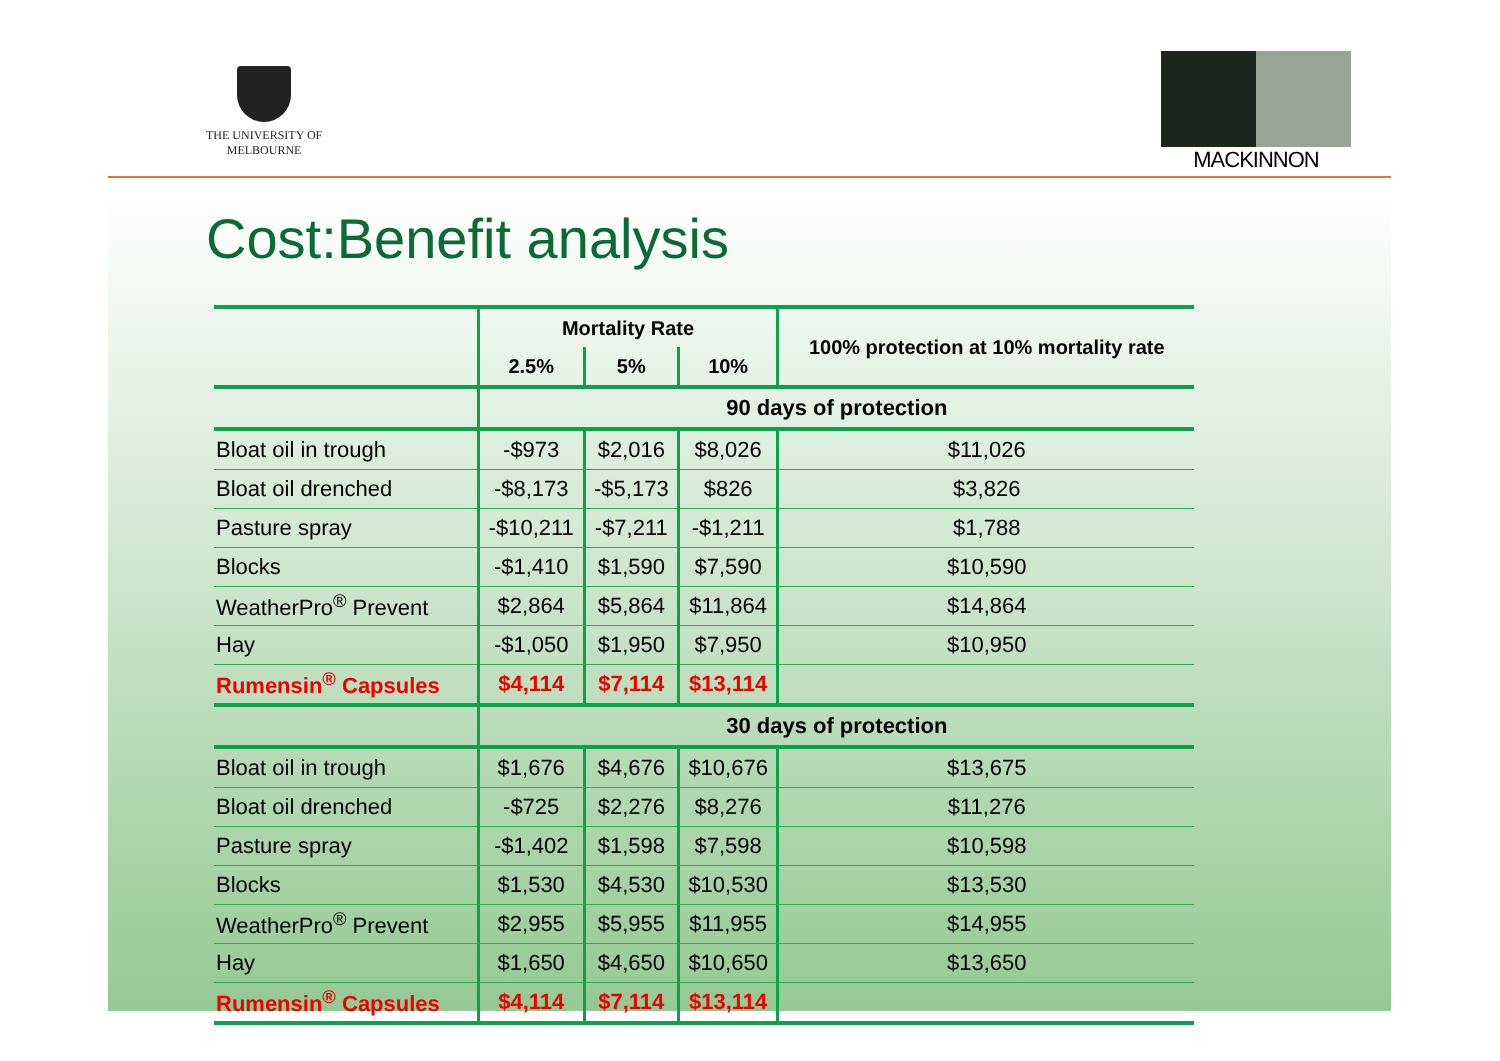THE UNIVERSITY OF
MELBOURNE
MACKINNON
Cost:Benefit analysis
| | Mortality Rate | | | 100% protection at 10% mortality rate |
| --- | --- | --- | --- | --- |
| | 2.5% | 5% | 10% | |
| | 90 days of protection | | | |
| Bloat oil in trough | -$973 | $2,016 | $8,026 | $11,026 |
| Bloat oil drenched | -$8,173 | -$5,173 | $826 | $3,826 |
| Pasture spray | -$10,211 | -$7,211 | -$1,211 | $1,788 |
| Blocks | -$1,410 | $1,590 | $7,590 | $10,590 |
| WeatherPro<sup>®</sup> Prevent | $2,864 | $5,864 | $11,864 | $14,864 |
| Hay | -$1,050 | $1,950 | $7,950 | $10,950 |
| Rumensin<sup>®</sup> Capsules | $4,114 | $7,114 | $13,114 | |
| | 30 days of protection | | | |
| Bloat oil in trough | $1,676 | $4,676 | $10,676 | $13,675 |
| Bloat oil drenched | -$725 | $2,276 | $8,276 | $11,276 |
| Pasture spray | -$1,402 | $1,598 | $7,598 | $10,598 |
| Blocks | $1,530 | $4,530 | $10,530 | $13,530 |
| WeatherPro<sup>®</sup> Prevent | $2,955 | $5,955 | $11,955 | $14,955 |
| Hay | $1,650 | $4,650 | $10,650 | $13,650 |
| Rumensin<sup>®</sup> Capsules | $4,114 | $7,114 | $13,114 | |